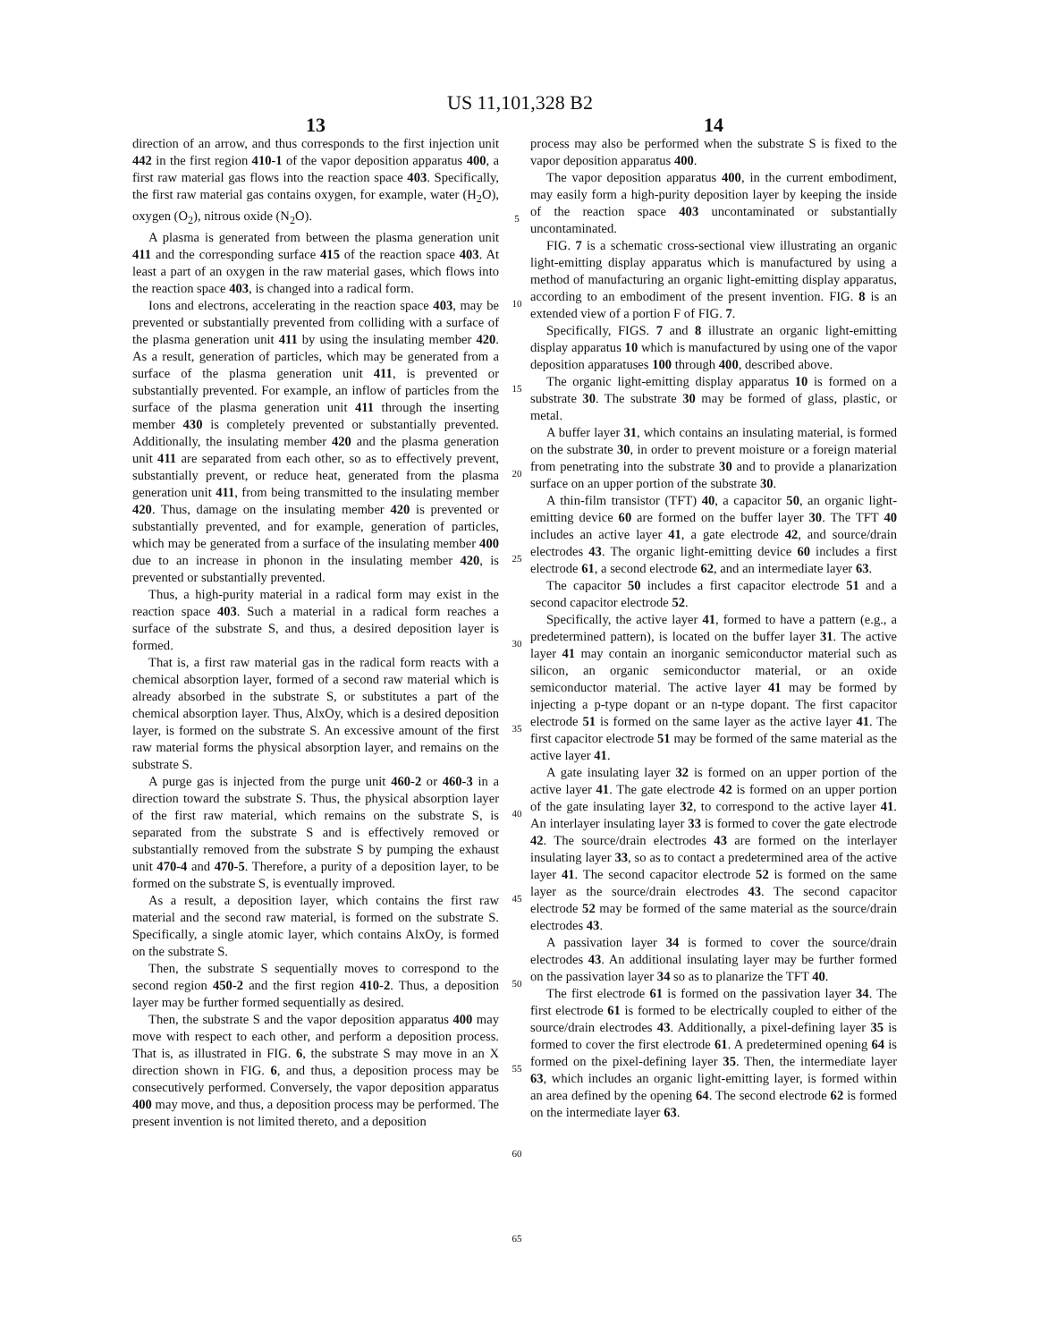US 11,101,328 B2
13
direction of an arrow, and thus corresponds to the first injection unit 442 in the first region 410-1 of the vapor deposition apparatus 400, a first raw material gas flows into the reaction space 403. Specifically, the first raw material gas contains oxygen, for example, water (H<sub>2</sub>O), oxygen (O<sub>2</sub>), nitrous oxide (N<sub>2</sub>O).
A plasma is generated from between the plasma generation unit 411 and the corresponding surface 415 of the reaction space 403. At least a part of an oxygen in the raw material gases, which flows into the reaction space 403, is changed into a radical form.
Ions and electrons, accelerating in the reaction space 403, may be prevented or substantially prevented from colliding with a surface of the plasma generation unit 411 by using the insulating member 420. As a result, generation of particles, which may be generated from a surface of the plasma generation unit 411, is prevented or substantially prevented. For example, an inflow of particles from the surface of the plasma generation unit 411 through the inserting member 430 is completely prevented or substantially prevented. Additionally, the insulating member 420 and the plasma generation unit 411 are separated from each other, so as to effectively prevent, substantially prevent, or reduce heat, generated from the plasma generation unit 411, from being transmitted to the insulating member 420. Thus, damage on the insulating member 420 is prevented or substantially prevented, and for example, generation of particles, which may be generated from a surface of the insulating member 400 due to an increase in phonon in the insulating member 420, is prevented or substantially prevented.
Thus, a high-purity material in a radical form may exist in the reaction space 403. Such a material in a radical form reaches a surface of the substrate S, and thus, a desired deposition layer is formed.
That is, a first raw material gas in the radical form reacts with a chemical absorption layer, formed of a second raw material which is already absorbed in the substrate S, or substitutes a part of the chemical absorption layer. Thus, AlxOy, which is a desired deposition layer, is formed on the substrate S. An excessive amount of the first raw material forms the physical absorption layer, and remains on the substrate S.
A purge gas is injected from the purge unit 460-2 or 460-3 in a direction toward the substrate S. Thus, the physical absorption layer of the first raw material, which remains on the substrate S, is separated from the substrate S and is effectively removed or substantially removed from the substrate S by pumping the exhaust unit 470-4 and 470-5. Therefore, a purity of a deposition layer, to be formed on the substrate S, is eventually improved.
As a result, a deposition layer, which contains the first raw material and the second raw material, is formed on the substrate S. Specifically, a single atomic layer, which contains AlxOy, is formed on the substrate S.
Then, the substrate S sequentially moves to correspond to the second region 450-2 and the first region 410-2. Thus, a deposition layer may be further formed sequentially as desired.
Then, the substrate S and the vapor deposition apparatus 400 may move with respect to each other, and perform a deposition process. That is, as illustrated in FIG. 6, the substrate S may move in an X direction shown in FIG. 6, and thus, a deposition process may be consecutively performed. Conversely, the vapor deposition apparatus 400 may move, and thus, a deposition process may be performed. The present invention is not limited thereto, and a deposition
14
process may also be performed when the substrate S is fixed to the vapor deposition apparatus 400.
The vapor deposition apparatus 400, in the current embodiment, may easily form a high-purity deposition layer by keeping the inside of the reaction space 403 uncontaminated or substantially uncontaminated.
FIG. 7 is a schematic cross-sectional view illustrating an organic light-emitting display apparatus which is manufactured by using a method of manufacturing an organic light-emitting display apparatus, according to an embodiment of the present invention. FIG. 8 is an extended view of a portion F of FIG. 7.
Specifically, FIGS. 7 and 8 illustrate an organic light-emitting display apparatus 10 which is manufactured by using one of the vapor deposition apparatuses 100 through 400, described above.
The organic light-emitting display apparatus 10 is formed on a substrate 30. The substrate 30 may be formed of glass, plastic, or metal.
A buffer layer 31, which contains an insulating material, is formed on the substrate 30, in order to prevent moisture or a foreign material from penetrating into the substrate 30 and to provide a planarization surface on an upper portion of the substrate 30.
A thin-film transistor (TFT) 40, a capacitor 50, an organic light-emitting device 60 are formed on the buffer layer 30. The TFT 40 includes an active layer 41, a gate electrode 42, and source/drain electrodes 43. The organic light-emitting device 60 includes a first electrode 61, a second electrode 62, and an intermediate layer 63.
The capacitor 50 includes a first capacitor electrode 51 and a second capacitor electrode 52.
Specifically, the active layer 41, formed to have a pattern (e.g., a predetermined pattern), is located on the buffer layer 31. The active layer 41 may contain an inorganic semiconductor material such as silicon, an organic semiconductor material, or an oxide semiconductor material. The active layer 41 may be formed by injecting a p-type dopant or an n-type dopant. The first capacitor electrode 51 is formed on the same layer as the active layer 41. The first capacitor electrode 51 may be formed of the same material as the active layer 41.
A gate insulating layer 32 is formed on an upper portion of the active layer 41. The gate electrode 42 is formed on an upper portion of the gate insulating layer 32, to correspond to the active layer 41. An interlayer insulating layer 33 is formed to cover the gate electrode 42. The source/drain electrodes 43 are formed on the interlayer insulating layer 33, so as to contact a predetermined area of the active layer 41. The second capacitor electrode 52 is formed on the same layer as the source/drain electrodes 43. The second capacitor electrode 52 may be formed of the same material as the source/drain electrodes 43.
A passivation layer 34 is formed to cover the source/drain electrodes 43. An additional insulating layer may be further formed on the passivation layer 34 so as to planarize the TFT 40.
The first electrode 61 is formed on the passivation layer 34. The first electrode 61 is formed to be electrically coupled to either of the source/drain electrodes 43. Additionally, a pixel-defining layer 35 is formed to cover the first electrode 61. A predetermined opening 64 is formed on the pixel-defining layer 35. Then, the intermediate layer 63, which includes an organic light-emitting layer, is formed within an area defined by the opening 64. The second electrode 62 is formed on the intermediate layer 63.
5
10
15
20
25
30
35
40
45
50
55
60
65